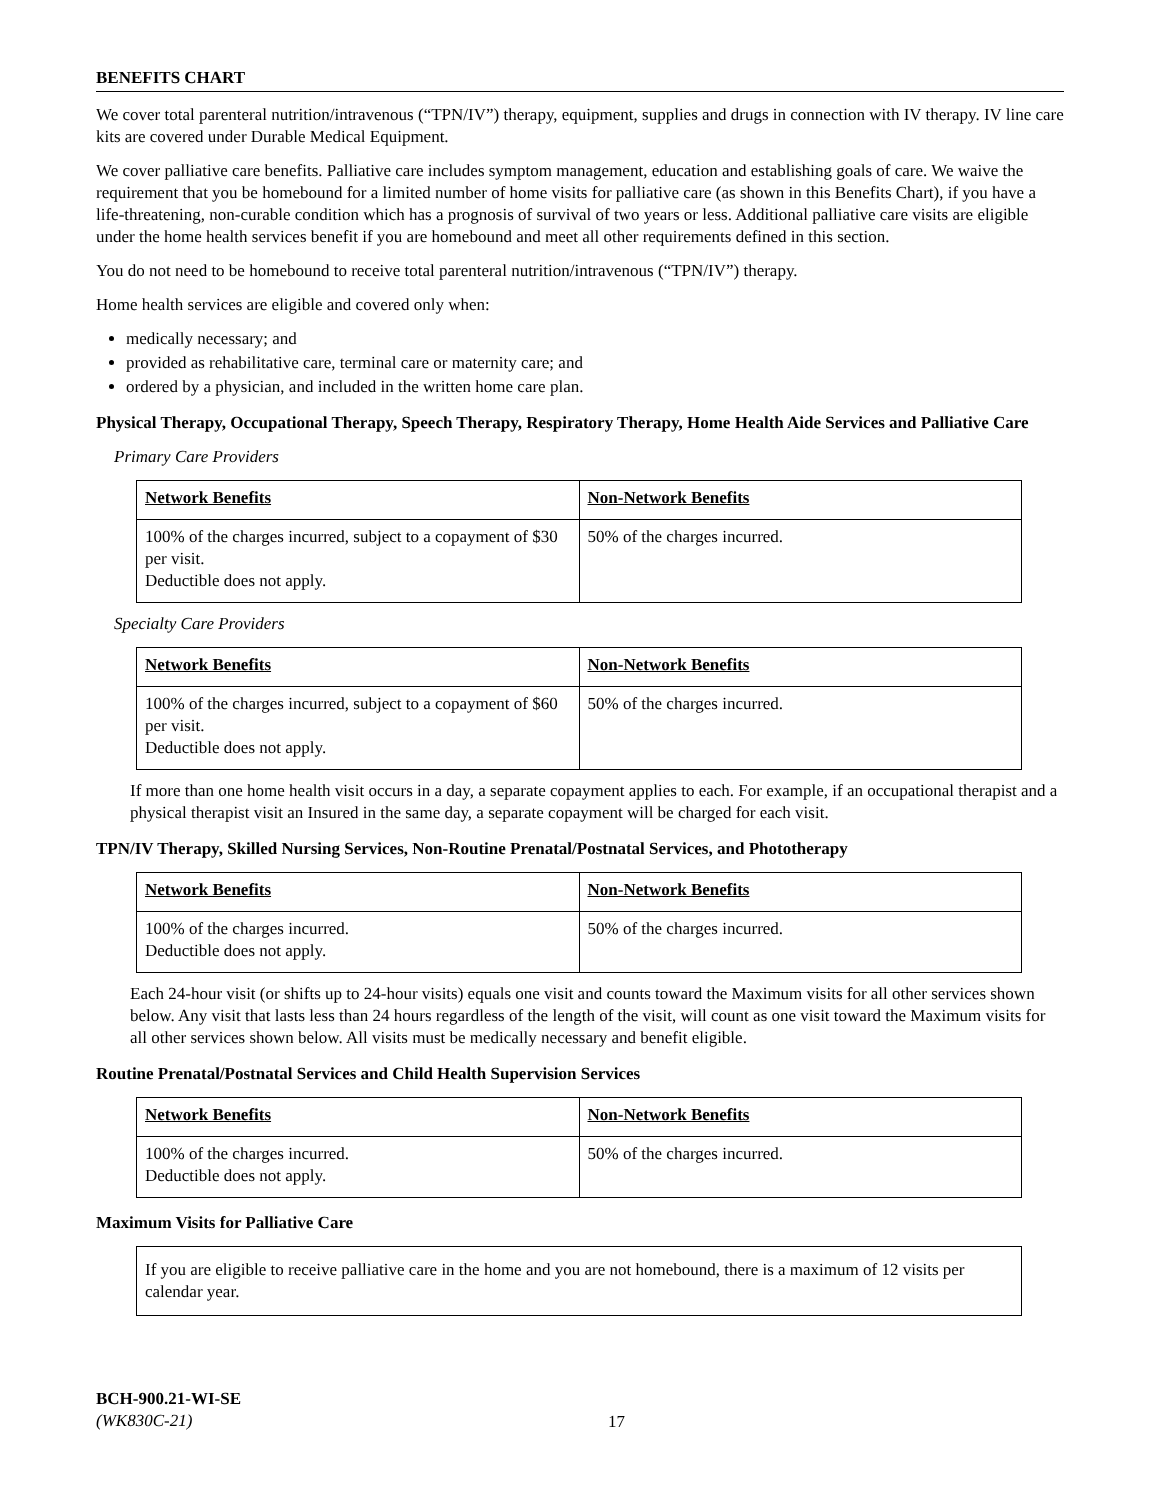BENEFITS CHART
We cover total parenteral nutrition/intravenous (“TPN/IV”) therapy, equipment, supplies and drugs in connection with IV therapy. IV line care kits are covered under Durable Medical Equipment.
We cover palliative care benefits. Palliative care includes symptom management, education and establishing goals of care. We waive the requirement that you be homebound for a limited number of home visits for palliative care (as shown in this Benefits Chart), if you have a life-threatening, non-curable condition which has a prognosis of survival of two years or less. Additional palliative care visits are eligible under the home health services benefit if you are homebound and meet all other requirements defined in this section.
You do not need to be homebound to receive total parenteral nutrition/intravenous (“TPN/IV”) therapy.
Home health services are eligible and covered only when:
medically necessary; and
provided as rehabilitative care, terminal care or maternity care; and
ordered by a physician, and included in the written home care plan.
Physical Therapy, Occupational Therapy, Speech Therapy, Respiratory Therapy, Home Health Aide Services and Palliative Care
Primary Care Providers
| Network Benefits | Non-Network Benefits |
| 100% of the charges incurred, subject to a copayment of $30 per visit. Deductible does not apply. | 50% of the charges incurred. |
Specialty Care Providers
| Network Benefits | Non-Network Benefits |
| 100% of the charges incurred, subject to a copayment of $60 per visit. Deductible does not apply. | 50% of the charges incurred. |
If more than one home health visit occurs in a day, a separate copayment applies to each. For example, if an occupational therapist and a physical therapist visit an Insured in the same day, a separate copayment will be charged for each visit.
TPN/IV Therapy, Skilled Nursing Services, Non-Routine Prenatal/Postnatal Services, and Phototherapy
| Network Benefits | Non-Network Benefits |
| 100% of the charges incurred. Deductible does not apply. | 50% of the charges incurred. |
Each 24-hour visit (or shifts up to 24-hour visits) equals one visit and counts toward the Maximum visits for all other services shown below. Any visit that lasts less than 24 hours regardless of the length of the visit, will count as one visit toward the Maximum visits for all other services shown below. All visits must be medically necessary and benefit eligible.
Routine Prenatal/Postnatal Services and Child Health Supervision Services
| Network Benefits | Non-Network Benefits |
| 100% of the charges incurred. Deductible does not apply. | 50% of the charges incurred. |
Maximum Visits for Palliative Care
If you are eligible to receive palliative care in the home and you are not homebound, there is a maximum of 12 visits per calendar year.
BCH-900.21-WI-SE
(WK830C-21)
17